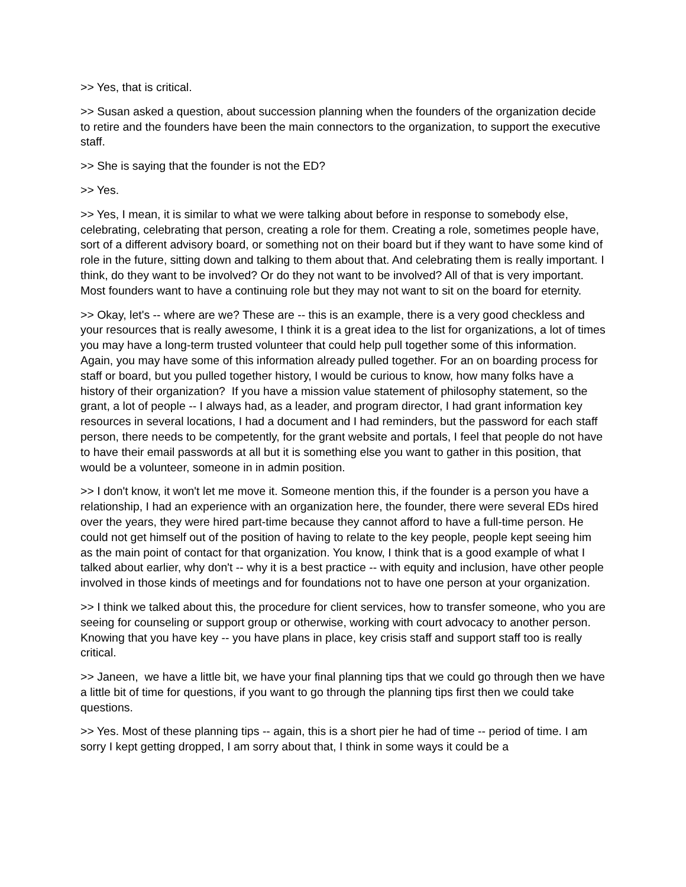>> Yes, that is critical.
>> Susan asked a question, about succession planning when the founders of the organization decide to retire and the founders have been the main connectors to the organization, to support the executive staff.
>> She is saying that the founder is not the ED?
>> Yes.
>> Yes, I mean, it is similar to what we were talking about before in response to somebody else, celebrating, celebrating that person, creating a role for them. Creating a role, sometimes people have, sort of a different advisory board, or something not on their board but if they want to have some kind of role in the future, sitting down and talking to them about that. And celebrating them is really important. I think, do they want to be involved? Or do they not want to be involved? All of that is very important. Most founders want to have a continuing role but they may not want to sit on the board for eternity.
>> Okay, let's -- where are we? These are -- this is an example, there is a very good checkless and your resources that is really awesome, I think it is a great idea to the list for organizations, a lot of times you may have a long-term trusted volunteer that could help pull together some of this information. Again, you may have some of this information already pulled together. For an on boarding process for staff or board, but you pulled together history, I would be curious to know, how many folks have a history of their organization? If you have a mission value statement of philosophy statement, so the grant, a lot of people -- I always had, as a leader, and program director, I had grant information key resources in several locations, I had a document and I had reminders, but the password for each staff person, there needs to be competently, for the grant website and portals, I feel that people do not have to have their email passwords at all but it is something else you want to gather in this position, that would be a volunteer, someone in in admin position.
>> I don't know, it won't let me move it. Someone mention this, if the founder is a person you have a relationship, I had an experience with an organization here, the founder, there were several EDs hired over the years, they were hired part-time because they cannot afford to have a full-time person. He could not get himself out of the position of having to relate to the key people, people kept seeing him as the main point of contact for that organization. You know, I think that is a good example of what I talked about earlier, why don't -- why it is a best practice -- with equity and inclusion, have other people involved in those kinds of meetings and for foundations not to have one person at your organization.
>> I think we talked about this, the procedure for client services, how to transfer someone, who you are seeing for counseling or support group or otherwise, working with court advocacy to another person. Knowing that you have key -- you have plans in place, key crisis staff and support staff too is really critical.
>> Janeen, we have a little bit, we have your final planning tips that we could go through then we have a little bit of time for questions, if you want to go through the planning tips first then we could take questions.
>> Yes. Most of these planning tips -- again, this is a short pier he had of time -- period of time. I am sorry I kept getting dropped, I am sorry about that, I think in some ways it could be a